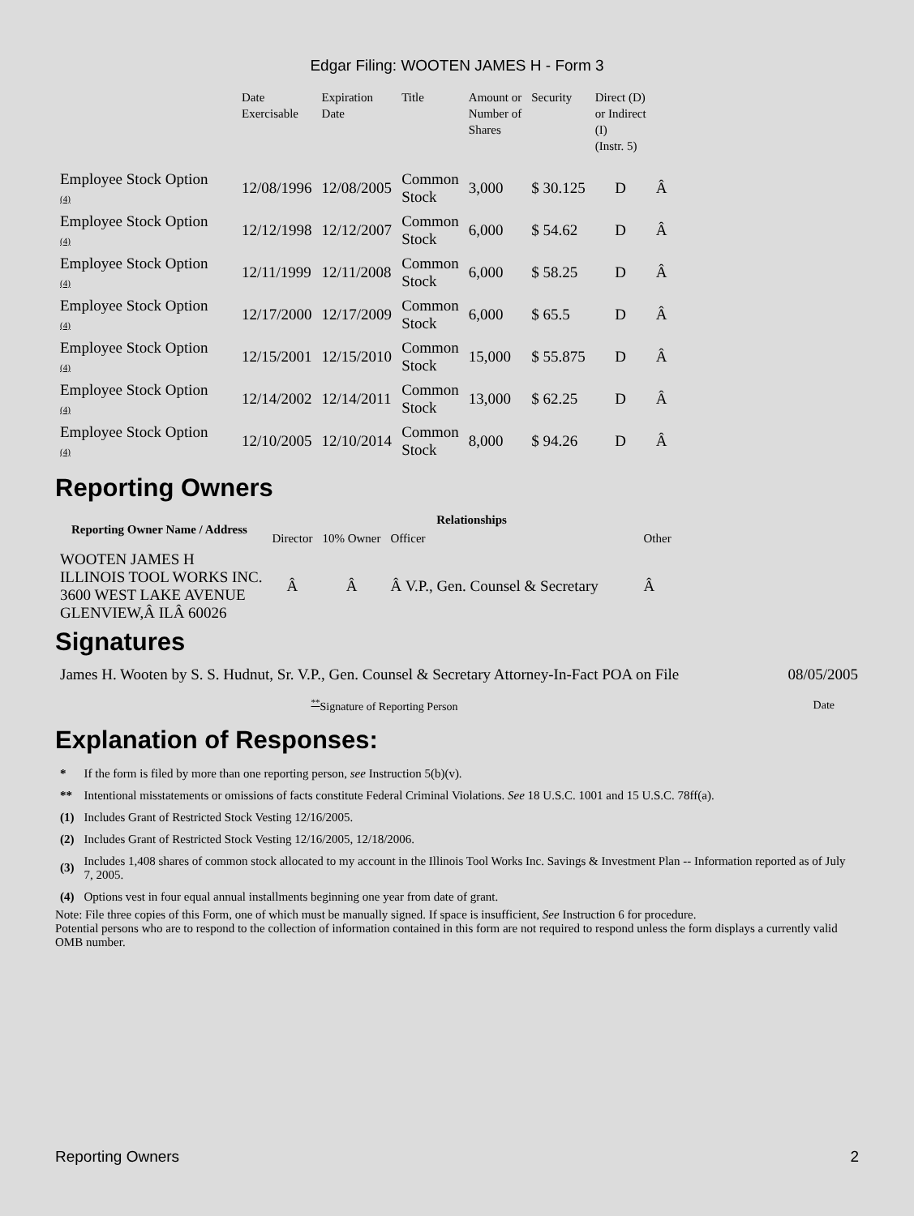Edgar Filing: WOOTEN JAMES H - Form 3
| | Date Exercisable | Expiration Date | Title | Amount or Number of Shares | Security | Direct (D) or Indirect (I) (Instr. 5) | |
| --- | --- | --- | --- | --- | --- | --- | --- |
| Employee Stock Option (4) | 12/08/1996 | 12/08/2005 | Common Stock | 3,000 | $ 30.125 | D | Â |
| Employee Stock Option (4) | 12/12/1998 | 12/12/2007 | Common Stock | 6,000 | $ 54.62 | D | Â |
| Employee Stock Option (4) | 12/11/1999 | 12/11/2008 | Common Stock | 6,000 | $ 58.25 | D | Â |
| Employee Stock Option (4) | 12/17/2000 | 12/17/2009 | Common Stock | 6,000 | $ 65.5 | D | Â |
| Employee Stock Option (4) | 12/15/2001 | 12/15/2010 | Common Stock | 15,000 | $ 55.875 | D | Â |
| Employee Stock Option (4) | 12/14/2002 | 12/14/2011 | Common Stock | 13,000 | $ 62.25 | D | Â |
| Employee Stock Option (4) | 12/10/2005 | 12/10/2014 | Common Stock | 8,000 | $ 94.26 | D | Â |
Reporting Owners
| Reporting Owner Name / Address | Relationships | | | |
| --- | --- | --- | --- | --- |
| | Director | 10% Owner | Officer | Other |
| WOOTEN JAMES H ILLINOIS TOOL WORKS INC. 3600 WEST LAKE AVENUE GLENVIEW,Â ILÂ 60026 | Â | Â | Â V.P., Gen. Counsel & Secretary | Â |
Signatures
| James H. Wooten by S. S. Hudnut, Sr. V.P., Gen. Counsel & Secretary Attorney-In-Fact POA on File | 08/05/2005 |
| <sup>**</sup> Signature of Reporting Person | Date |
Explanation of Responses:
| * | If the form is filed by more than one reporting person, see Instruction 5(b)(v). |
| ** | Intentional misstatements or omissions of facts constitute Federal Criminal Violations. See 18 U.S.C. 1001 and 15 U.S.C. 78ff(a). |
| (1) | Includes Grant of Restricted Stock Vesting 12/16/2005. |
| (2) | Includes Grant of Restricted Stock Vesting 12/16/2005, 12/18/2006. |
| (3) | Includes 1,408 shares of common stock allocated to my account in the Illinois Tool Works Inc. Savings & Investment Plan -- Information reported as of July 7, 2005. |
| (4) | Options vest in four equal annual installments beginning one year from date of grant. |
Note: File three copies of this Form, one of which must be manually signed. If space is insufficient, See Instruction 6 for procedure.
Potential persons who are to respond to the collection of information contained in this form are not required to respond unless the form displays a currently valid OMB number.
Reporting Owners 2